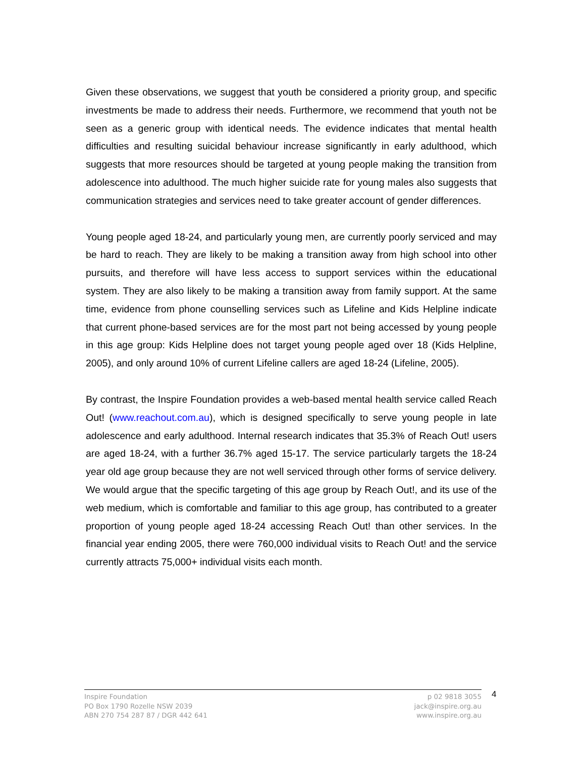Given these observations, we suggest that youth be considered a priority group, and specific investments be made to address their needs. Furthermore, we recommend that youth not be seen as a generic group with identical needs. The evidence indicates that mental health difficulties and resulting suicidal behaviour increase significantly in early adulthood, which suggests that more resources should be targeted at young people making the transition from adolescence into adulthood. The much higher suicide rate for young males also suggests that communication strategies and services need to take greater account of gender differences.
Young people aged 18-24, and particularly young men, are currently poorly serviced and may be hard to reach. They are likely to be making a transition away from high school into other pursuits, and therefore will have less access to support services within the educational system. They are also likely to be making a transition away from family support. At the same time, evidence from phone counselling services such as Lifeline and Kids Helpline indicate that current phone-based services are for the most part not being accessed by young people in this age group: Kids Helpline does not target young people aged over 18 (Kids Helpline, 2005), and only around 10% of current Lifeline callers are aged 18-24 (Lifeline, 2005).
By contrast, the Inspire Foundation provides a web-based mental health service called Reach Out! (www.reachout.com.au), which is designed specifically to serve young people in late adolescence and early adulthood. Internal research indicates that 35.3% of Reach Out! users are aged 18-24, with a further 36.7% aged 15-17. The service particularly targets the 18-24 year old age group because they are not well serviced through other forms of service delivery. We would argue that the specific targeting of this age group by Reach Out!, and its use of the web medium, which is comfortable and familiar to this age group, has contributed to a greater proportion of young people aged 18-24 accessing Reach Out! than other services. In the financial year ending 2005, there were 760,000 individual visits to Reach Out! and the service currently attracts 75,000+ individual visits each month.
Inspire Foundation
PO Box 1790 Rozelle NSW 2039
ABN 270 754 287 87 / DGR 442 641
p 02 9818 3055
jack@inspire.org.au
www.inspire.org.au
4